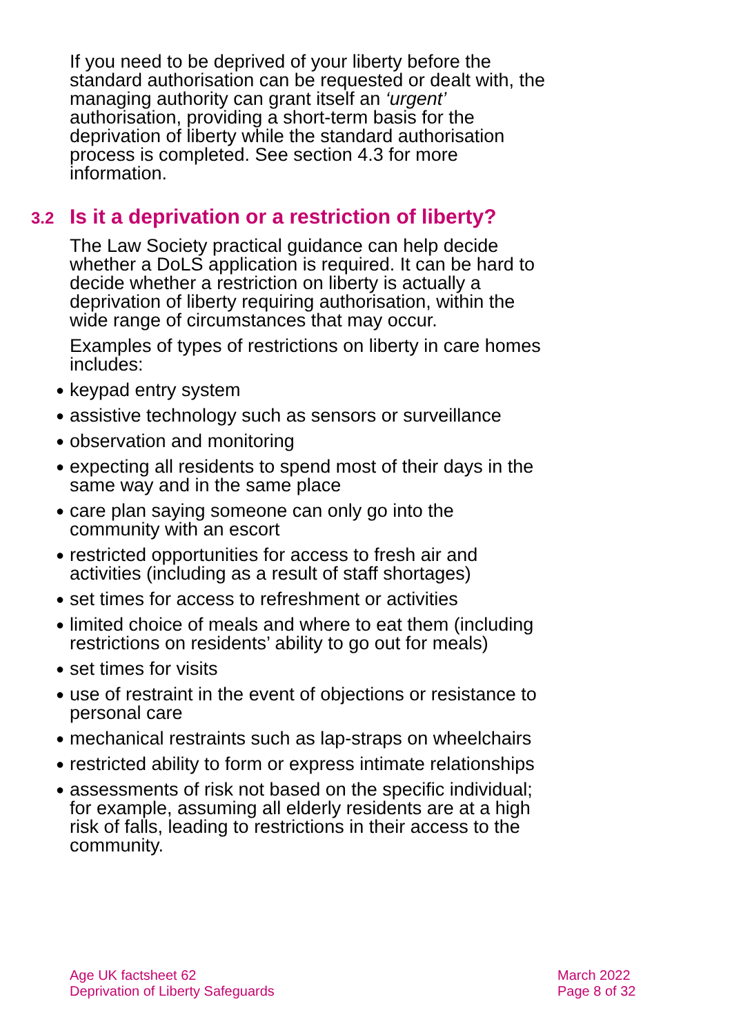If you need to be deprived of your liberty before the standard authorisation can be requested or dealt with, the managing authority can grant itself an ‘urgent’ authorisation, providing a short-term basis for the deprivation of liberty while the standard authorisation process is completed. See section 4.3 for more information.
3.2 Is it a deprivation or a restriction of liberty?
The Law Society practical guidance can help decide whether a DoLS application is required. It can be hard to decide whether a restriction on liberty is actually a deprivation of liberty requiring authorisation, within the wide range of circumstances that may occur.
Examples of types of restrictions on liberty in care homes includes:
● keypad entry system
● assistive technology such as sensors or surveillance
● observation and monitoring
● expecting all residents to spend most of their days in the same way and in the same place
● care plan saying someone can only go into the community with an escort
● restricted opportunities for access to fresh air and activities (including as a result of staff shortages)
● set times for access to refreshment or activities
● limited choice of meals and where to eat them (including restrictions on residents’ ability to go out for meals)
● set times for visits
● use of restraint in the event of objections or resistance to personal care
● mechanical restraints such as lap-straps on wheelchairs
● restricted ability to form or express intimate relationships
● assessments of risk not based on the specific individual; for example, assuming all elderly residents are at a high risk of falls, leading to restrictions in their access to the community.
Age UK factsheet 62
Deprivation of Liberty Safeguards
March 2022
Page 8 of 32